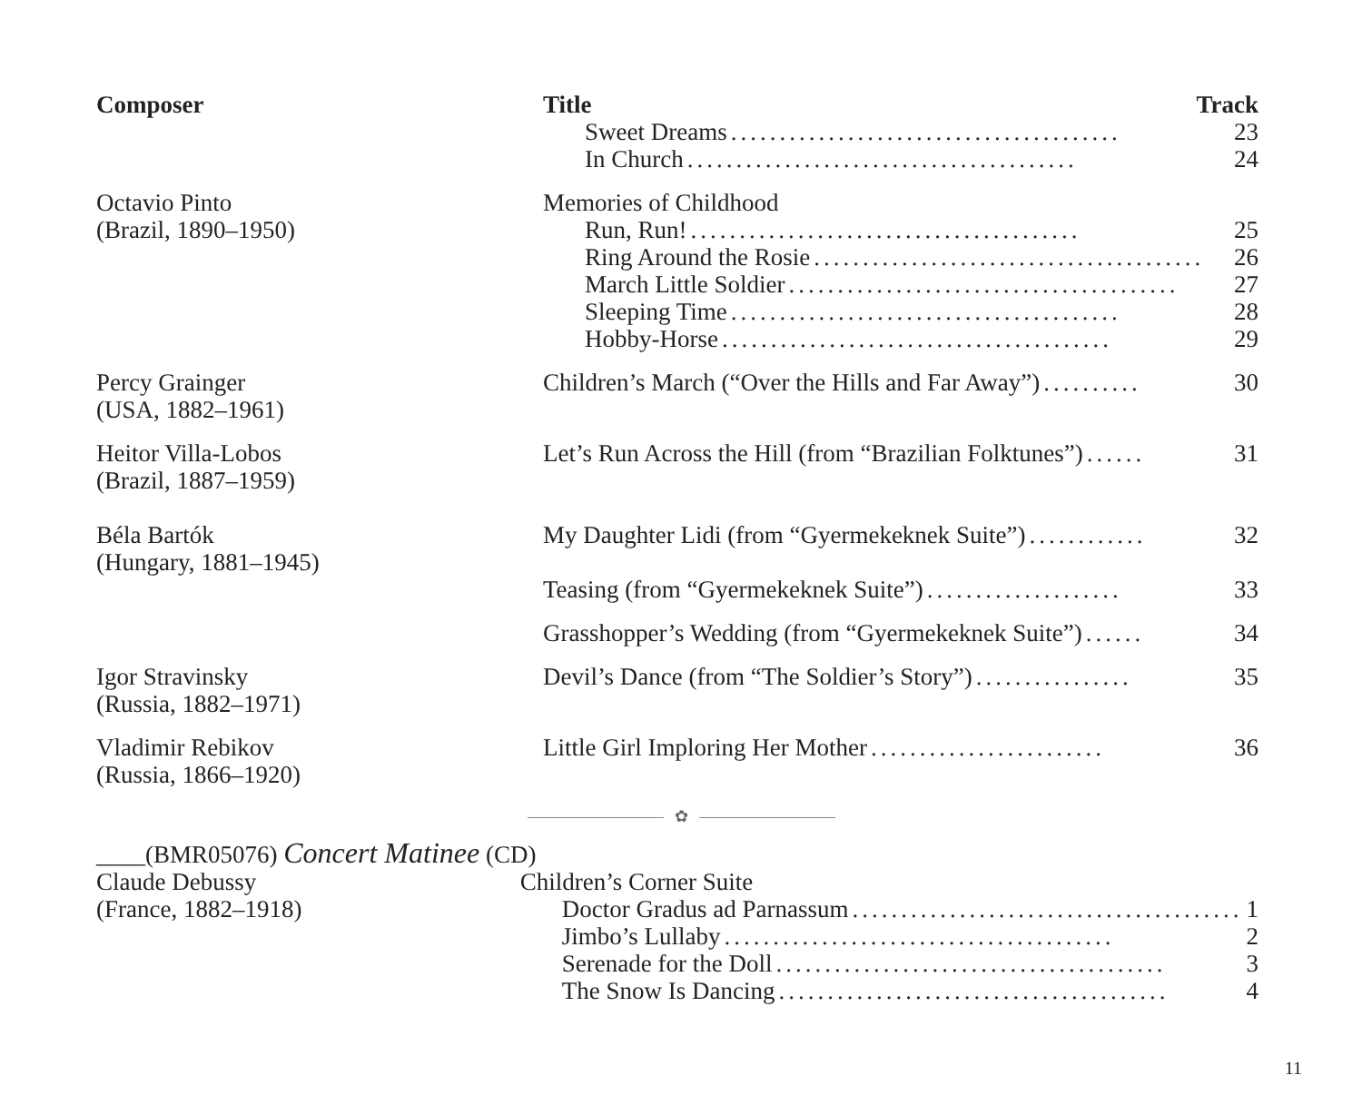| Composer | Title Track |
| --- | --- |
| | Sweet Dreams ........................................ 23 In Church ........................................ 24 |
| Octavio Pinto (Brazil, 1890–1950) | Memories of Childhood Run, Run! ........................................ 25 Ring Around the Rosie ........................................ 26 March Little Soldier ........................................ 27 Sleeping Time ........................................ 28 Hobby-Horse ........................................ 29 |
| Percy Grainger (USA, 1882–1961) | Children’s March (“Over the Hills and Far Away”) .......... 30 |
| Heitor Villa-Lobos (Brazil, 1887–1959) | Let’s Run Across the Hill (from “Brazilian Folktunes”) ...... 31 |
| Béla Bartók (Hungary, 1881–1945) | My Daughter Lidi (from “Gyermekeknek Suite”) ............ 32 |
| | Teasing (from “Gyermekeknek Suite”) .................... 33 |
| | Grasshopper’s Wedding (from “Gyermekeknek Suite”) ...... 34 |
| Igor Stravinsky (Russia, 1882–1971) | Devil’s Dance (from “The Soldier’s Story”) ................ 35 |
| Vladimir Rebikov (Russia, 1866–1920) | Little Girl Imploring Her Mother ........................ 36 |
✿
| ____(BMR05076) Concert Matinee (CD) | |
| Claude Debussy (France, 1882–1918) | Children’s Corner Suite Doctor Gradus ad Parnassum ........................................ 1 Jimbo’s Lullaby ........................................ 2 Serenade for the Doll ........................................ 3 The Snow Is Dancing ........................................ 4 |
11